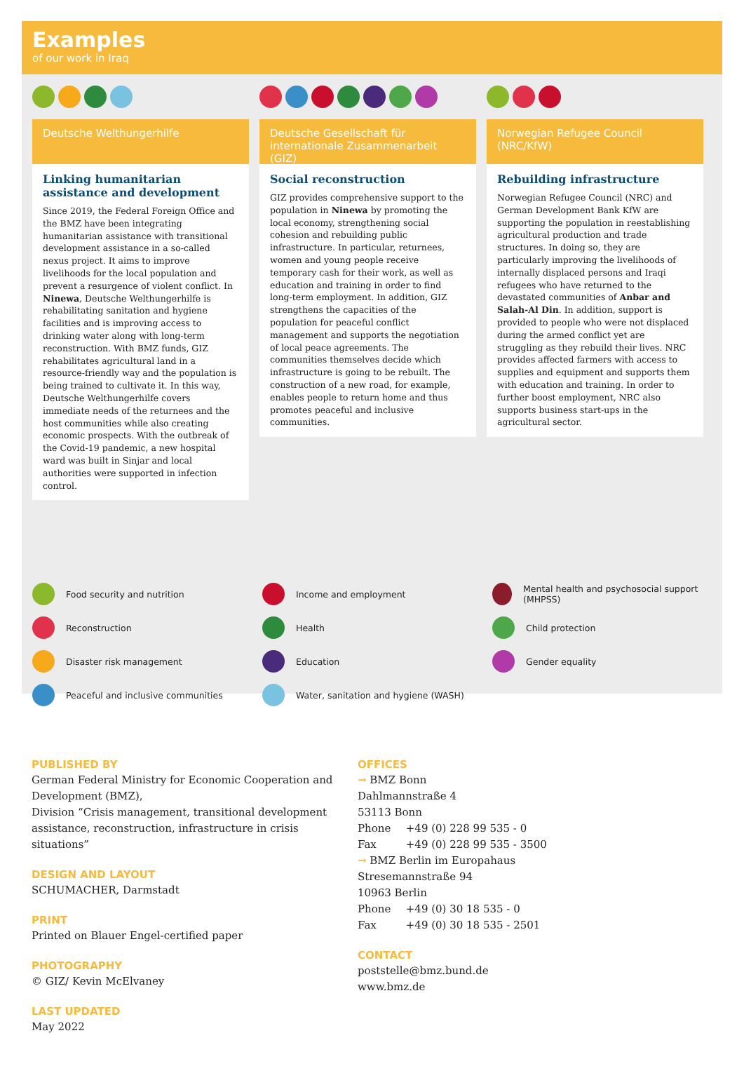Examples
of our work in Iraq
Deutsche Welthungerhilfe
Linking humanitarian assistance and development
Since 2019, the Federal Foreign Office and the BMZ have been integrating humanitarian assistance with transitional development assistance in a so-called nexus project. It aims to improve livelihoods for the local population and prevent a resurgence of violent conflict. In Ninewa, Deutsche Welthungerhilfe is rehabilitating sanitation and hygiene facilities and is improving access to drinking water along with long-term reconstruction. With BMZ funds, GIZ rehabilitates agricultural land in a resource-friendly way and the population is being trained to cultivate it. In this way, Deutsche Welthungerhilfe covers immediate needs of the returnees and the host communities while also creating economic prospects. With the outbreak of the Covid-19 pandemic, a new hospital ward was built in Sinjar and local authorities were supported in infection control.
Deutsche Gesellschaft für internationale Zusammenarbeit (GIZ)
Social reconstruction
GIZ provides comprehensive support to the population in Ninewa by promoting the local economy, strengthening social cohesion and rebuilding public infrastructure. In particular, returnees, women and young people receive temporary cash for their work, as well as education and training in order to find long-term employment. In addition, GIZ strengthens the capacities of the population for peaceful conflict management and supports the negotiation of local peace agreements. The communities themselves decide which infrastructure is going to be rebuilt. The construction of a new road, for example, enables people to return home and thus promotes peaceful and inclusive communities.
Norwegian Refugee Council (NRC/KfW)
Rebuilding infrastructure
Norwegian Refugee Council (NRC) and German Development Bank KfW are supporting the population in reestablishing agricultural production and trade structures. In doing so, they are particularly improving the livelihoods of internally displaced persons and Iraqi refugees who have returned to the devastated communities of Anbar and Salah-Al Din. In addition, support is provided to people who were not displaced during the armed conflict yet are struggling as they rebuild their lives. NRC provides affected farmers with access to supplies and equipment and supports them with education and training. In order to further boost employment, NRC also supports business start-ups in the agricultural sector.
Food security and nutrition
Reconstruction
Disaster risk management
Peaceful and inclusive communities
Income and employment
Health
Education
Water, sanitation and hygiene (WASH)
Mental health and psychosocial support (MHPSS)
Child protection
Gender equality
PUBLISHED BY
German Federal Ministry for Economic Cooperation and Development (BMZ),
Division “Crisis management, transitional development assistance, reconstruction, infrastructure in crisis situations”
DESIGN AND LAYOUT
SCHUMACHER, Darmstadt
PRINT
Printed on Blauer Engel-certified paper
PHOTOGRAPHY
© GIZ/ Kevin McElvaney
LAST UPDATED
May 2022
OFFICES
→ BMZ Bonn
Dahlmannstraße 4
53113 Bonn
Phone +49 (0) 228 99 535 - 0
Fax +49 (0) 228 99 535 - 3500
→ BMZ Berlin im Europahaus
Stresemannstraße 94
10963 Berlin
Phone +49 (0) 30 18 535 - 0
Fax +49 (0) 30 18 535 - 2501
CONTACT
poststelle@bmz.bund.de
www.bmz.de